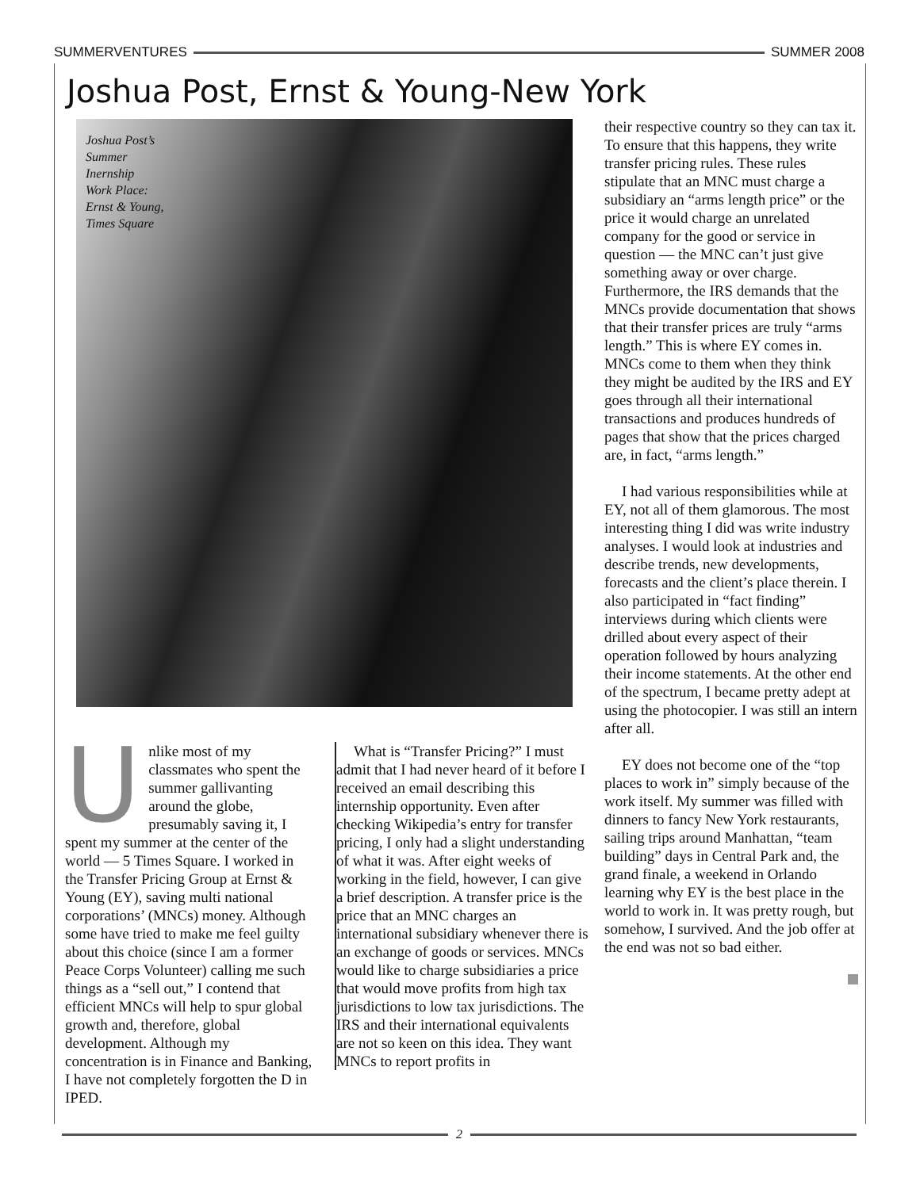SUMMERVENTURES SUMMER 2008
Joshua Post, Ernst & Young-New York
Joshua Post’s
Summer
Inernship
Work Place:
Ernst & Young,
Times Square
Unlike most of my classmates who spent the summer gallivanting around the globe, presumably saving it, I spent my summer at the center of the world — 5 Times Square. I worked in the Transfer Pricing Group at Ernst & Young (EY), saving multi national corporations’ (MNCs) money. Although some have tried to make me feel guilty about this choice (since I am a former Peace Corps Volunteer) calling me such things as a “sell out,” I contend that efficient MNCs will help to spur global growth and, therefore, global development. Although my concentration is in Finance and Banking, I have not completely forgotten the D in IPED.
What is “Transfer Pricing?” I must admit that I had never heard of it before I received an email describing this internship opportunity. Even after checking Wikipedia’s entry for transfer pricing, I only had a slight understanding of what it was. After eight weeks of working in the field, however, I can give a brief description. A transfer price is the price that an MNC charges an international subsidiary whenever there is an exchange of goods or services. MNCs would like to charge subsidiaries a price that would move profits from high tax jurisdictions to low tax jurisdictions. The IRS and their international equivalents are not so keen on this idea. They want MNCs to report profits in
their respective country so they can tax it. To ensure that this happens, they write transfer pricing rules. These rules stipulate that an MNC must charge a subsidiary an “arms length price” or the price it would charge an unrelated company for the good or service in question — the MNC can’t just give something away or over charge. Furthermore, the IRS demands that the MNCs provide documentation that shows that their transfer prices are truly “arms length.” This is where EY comes in. MNCs come to them when they think they might be audited by the IRS and EY goes through all their international transactions and produces hundreds of pages that show that the prices charged are, in fact, “arms length.”
I had various responsibilities while at EY, not all of them glamorous. The most interesting thing I did was write industry analyses. I would look at industries and describe trends, new developments, forecasts and the client’s place therein. I also participated in “fact finding” interviews during which clients were drilled about every aspect of their operation followed by hours analyzing their income statements. At the other end of the spectrum, I became pretty adept at using the photocopier. I was still an intern after all.
EY does not become one of the “top places to work in” simply because of the work itself. My summer was filled with dinners to fancy New York restaurants, sailing trips around Manhattan, “team building” days in Central Park and, the grand finale, a weekend in Orlando learning why EY is the best place in the world to work in. It was pretty rough, but somehow, I survived. And the job offer at the end was not so bad either.
2